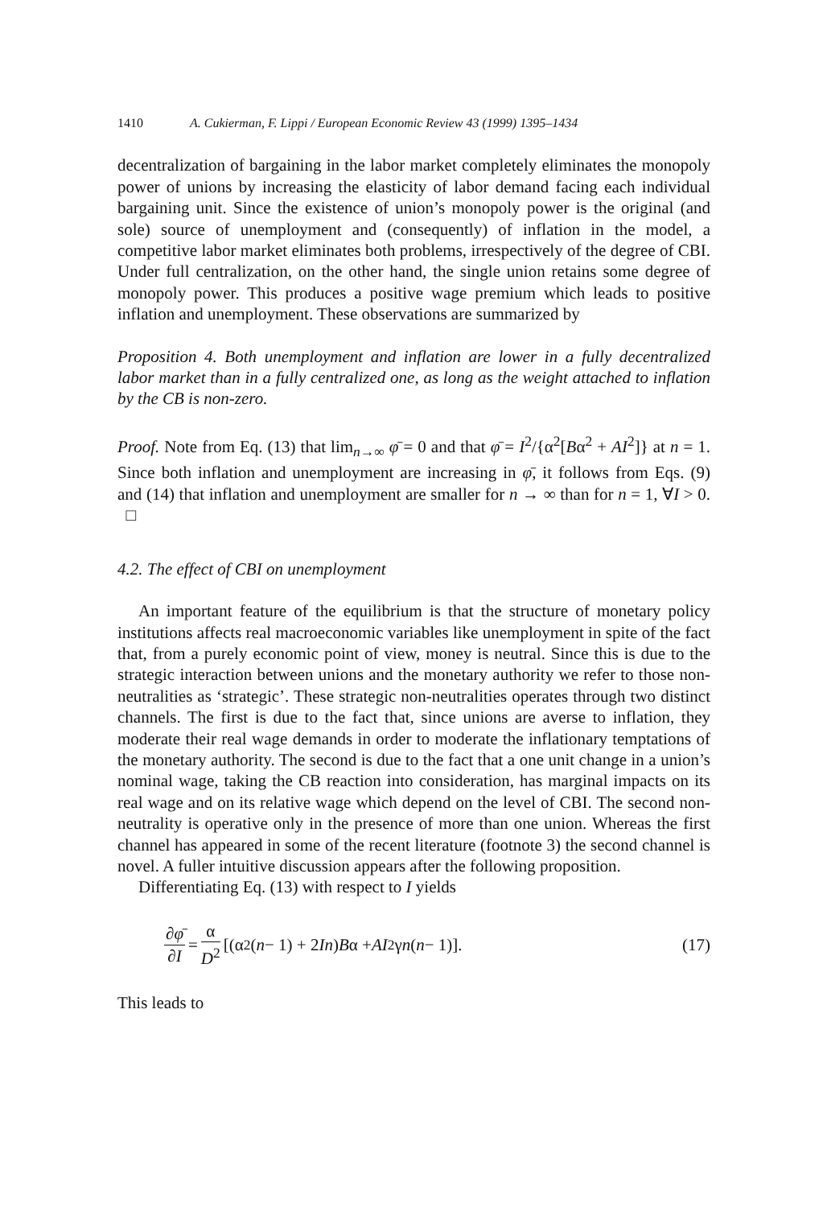1410 A. Cukierman, F. Lippi / European Economic Review 43 (1999) 1395–1434
decentralization of bargaining in the labor market completely eliminates the monopoly power of unions by increasing the elasticity of labor demand facing each individual bargaining unit. Since the existence of union’s monopoly power is the original (and sole) source of unemployment and (consequently) of inflation in the model, a competitive labor market eliminates both problems, irrespectively of the degree of CBI. Under full centralization, on the other hand, the single union retains some degree of monopoly power. This produces a positive wage premium which leads to positive inflation and unemployment. These observations are summarized by
Proposition 4. Both unemployment and inflation are lower in a fully decentralized labor market than in a fully centralized one, as long as the weight attached to inflation by the CB is non-zero.
Proof. Note from Eq. (13) that lim<sub>n→∞</sub> φ̄ = 0 and that φ̄ = I<sup>2</sup>/{α<sup>2</sup>[Bα<sup>2</sup> + AI<sup>2</sup>]} at n = 1. Since both inflation and unemployment are increasing in φ̄, it follows from Eqs. (9) and (14) that inflation and unemployment are smaller for n → ∞ than for n = 1, ∀I > 0. □
4.2. The effect of CBI on unemployment
An important feature of the equilibrium is that the structure of monetary policy institutions affects real macroeconomic variables like unemployment in spite of the fact that, from a purely economic point of view, money is neutral. Since this is due to the strategic interaction between unions and the monetary authority we refer to those non-neutralities as ‘strategic’. These strategic non-neutralities operates through two distinct channels. The first is due to the fact that, since unions are averse to inflation, they moderate their real wage demands in order to moderate the inflationary temptations of the monetary authority. The second is due to the fact that a one unit change in a union’s nominal wage, taking the CB reaction into consideration, has marginal impacts on its real wage and on its relative wage which depend on the level of CBI. The second non-neutrality is operative only in the presence of more than one union. Whereas the first channel has appeared in some of the recent literature (footnote 3) the second channel is novel. A fuller intuitive discussion appears after the following proposition.
Differentiating Eq. (13) with respect to I yields
∂φ̄ ∂I = α D<sup>2</sup> [(α<sup>2</sup>(n − 1) + 2 In) B α + AI<sup>2</sup>γ n (n − 1)].
(17)
This leads to